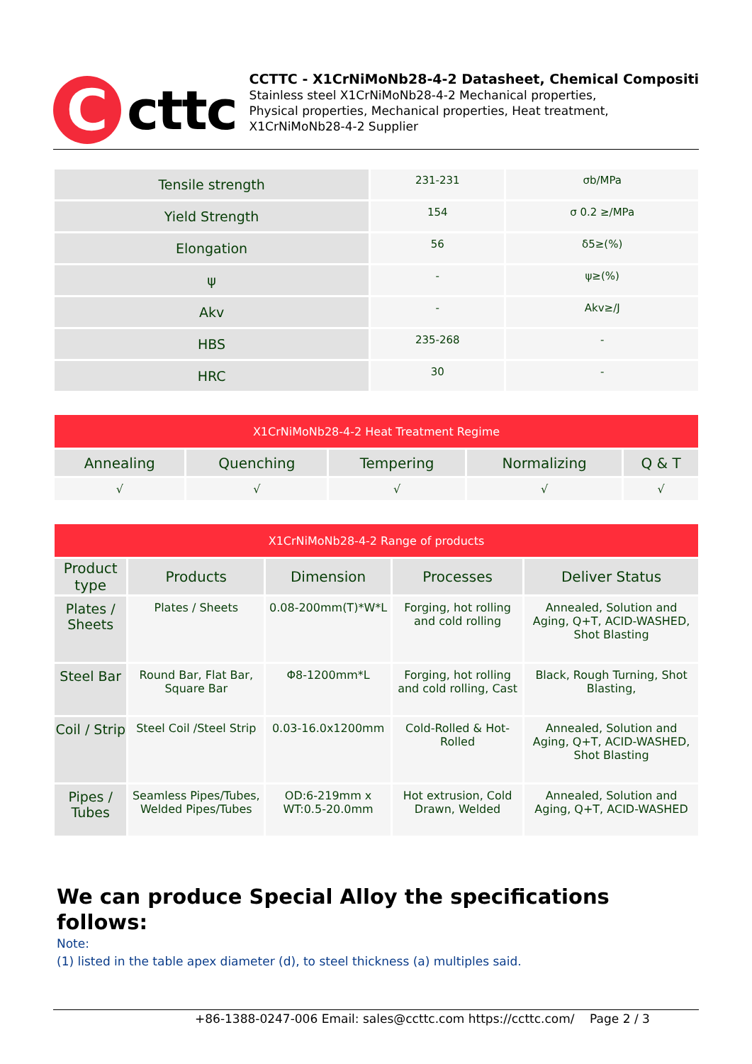C
cttc
CCTTC - X1CrNiMoNb28-4-2 Datasheet, Chemical Compositi
Stainless steel X1CrNiMoNb28-4-2 Mechanical properties,
Physical properties, Mechanical properties, Heat treatment,
X1CrNiMoNb28-4-2 Supplier
| Tensile strength | 231-231 | σb/MPa |
| Yield Strength | 154 | σ 0.2 ≥/MPa |
| Elongation | 56 | δ5≥(%) |
| ψ | - | ψ≥(%) |
| Akv | - | Akv≥/J |
| HBS | 235-268 | - |
| HRC | 30 | - |
| X1CrNiMoNb28-4-2 Heat Treatment Regime | | | | |
| Annealing | Quenching | Tempering | Normalizing | Q & T |
| √ | √ | √ | √ | √ |
| X1CrNiMoNb28-4-2 Range of products | | | | |
| Product type | Products | Dimension | Processes | Deliver Status |
| Plates / Sheets | Plates / Sheets | 0.08-200mm(T)*W*L | Forging, hot rolling and cold rolling | Annealed, Solution and Aging, Q+T, ACID-WASHED, Shot Blasting |
| Steel Bar | Round Bar, Flat Bar, Square Bar | Φ8-1200mm*L | Forging, hot rolling and cold rolling, Cast | Black, Rough Turning, Shot Blasting, |
| Coil / Strip | Steel Coil /Steel Strip | 0.03-16.0x1200mm | Cold-Rolled & Hot-Rolled | Annealed, Solution and Aging, Q+T, ACID-WASHED, Shot Blasting |
| Pipes / Tubes | Seamless Pipes/Tubes, Welded Pipes/Tubes | OD:6-219mm x WT:0.5-20.0mm | Hot extrusion, Cold Drawn, Welded | Annealed, Solution and Aging, Q+T, ACID-WASHED |
We can produce Special Alloy the specifications follows:
Note:
(1) listed in the table apex diameter (d), to steel thickness (a) multiples said.
+86-1388-0247-006 Email: sales@ccttc.com https://ccttc.com/ Page 2 / 3